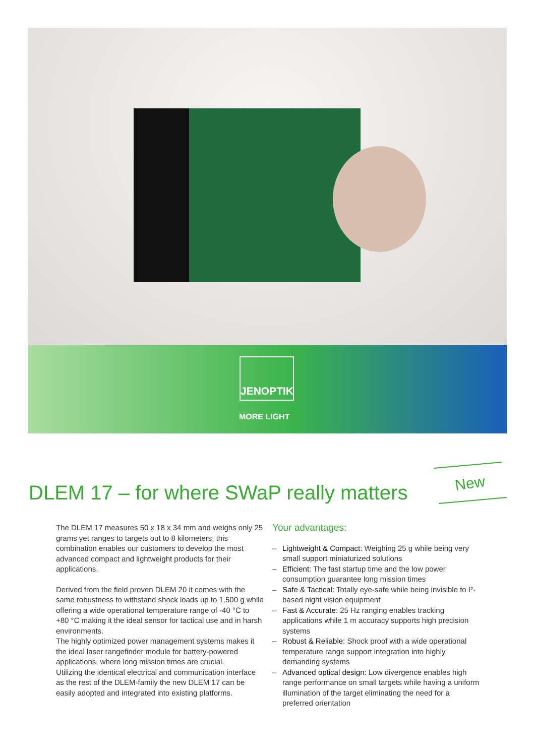JENOPTIK
MORE LIGHT
New
DLEM 17 – for where SWaP really matters
The DLEM 17 measures 50 x 18 x 34 mm and weighs only 25 grams yet ranges to targets out to 8 kilometers, this combination enables our customers to develop the most advanced compact and lightweight products for their applications.
Derived from the field proven DLEM 20 it comes with the same robustness to withstand shock loads up to 1,500 g while offering a wide operational temperature range of -40 °C to +80 °C making it the ideal sensor for tactical use and in harsh environments.
The highly optimized power management systems makes it the ideal laser rangefinder module for battery-powered applications, where long mission times are crucial.
Utilizing the identical electrical and communication interface as the rest of the DLEM-family the new DLEM 17 can be easily adopted and integrated into existing platforms.
Your advantages:
– Lightweight & Compact: Weighing 25 g while being very small support miniaturized solutions
– Efficient: The fast startup time and the low power consumption guarantee long mission times
– Safe & Tactical: Totally eye-safe while being invisible to I²-based night vision equipment
– Fast & Accurate: 25 Hz ranging enables tracking applications while 1 m accuracy supports high precision systems
– Robust & Reliable: Shock proof with a wide operational temperature range support integration into highly demanding systems
– Advanced optical design: Low divergence enables high range performance on small targets while having a uniform illumination of the target eliminating the need for a preferred orientation